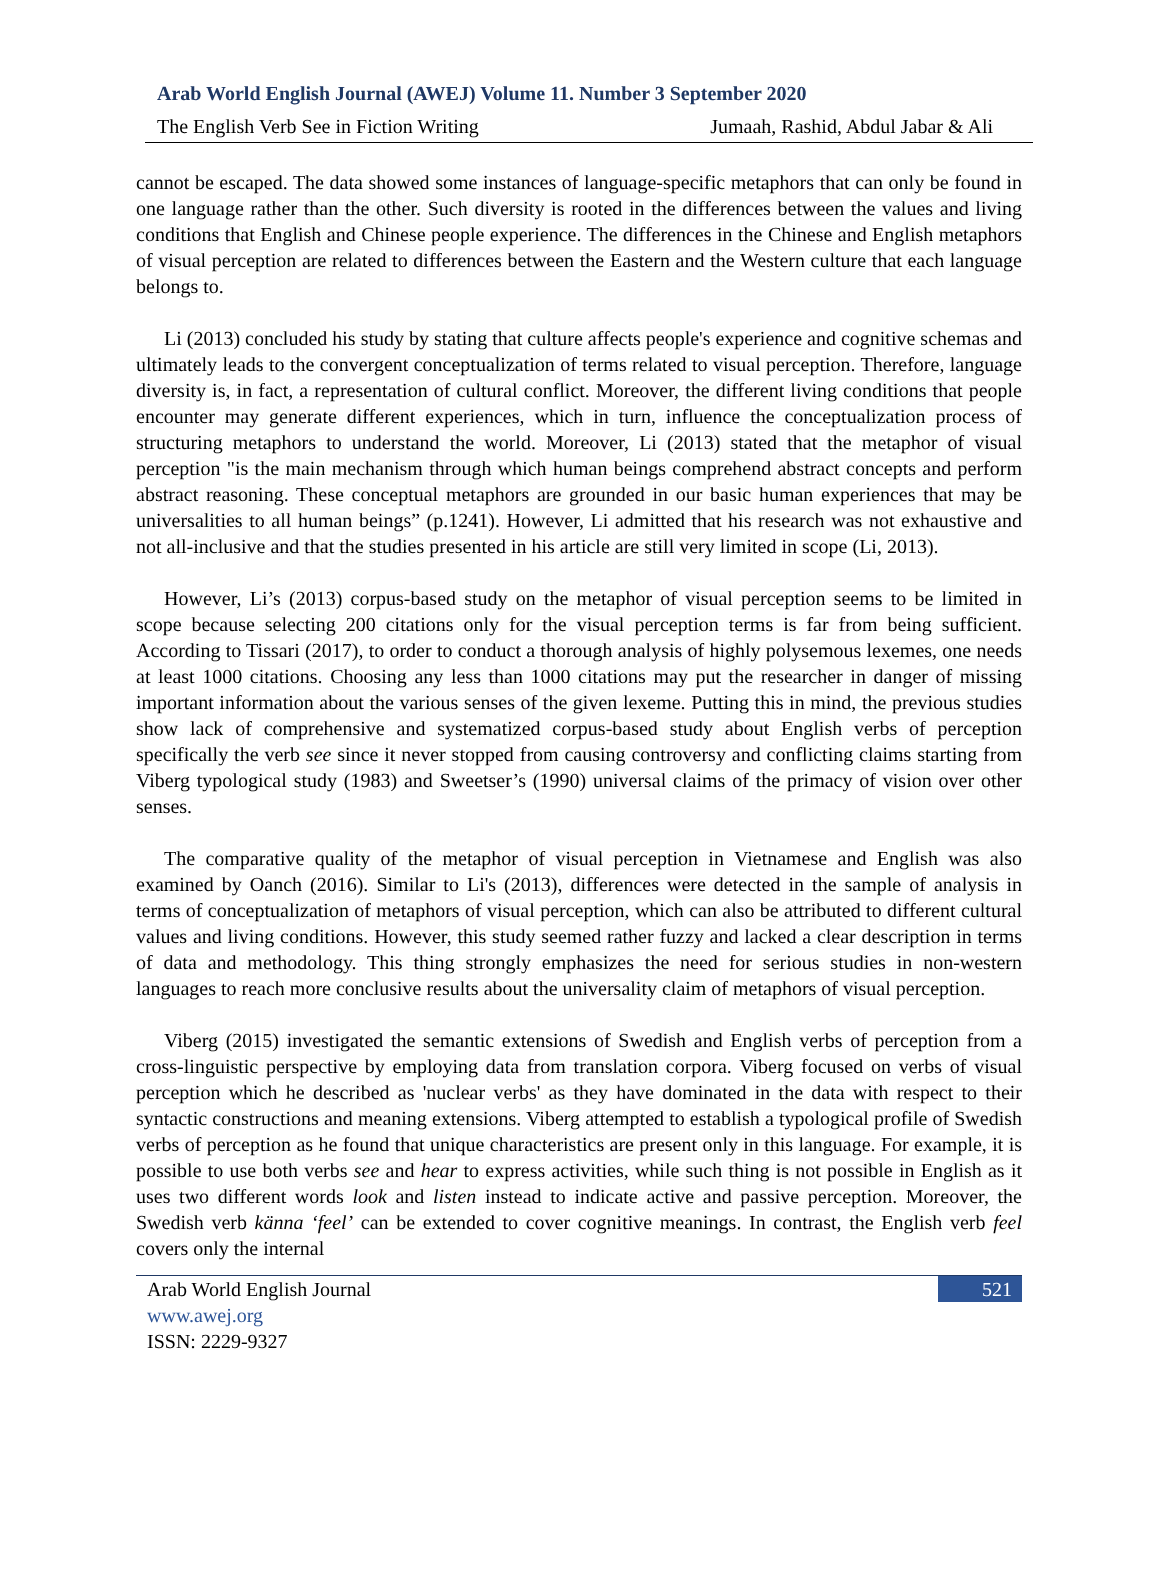Arab World English Journal (AWEJ) Volume 11. Number 3 September 2020
The English Verb See in Fiction Writing Jumaah, Rashid, Abdul Jabar & Ali
cannot be escaped. The data showed some instances of language-specific metaphors that can only be found in one language rather than the other. Such diversity is rooted in the differences between the values and living conditions that English and Chinese people experience. The differences in the Chinese and English metaphors of visual perception are related to differences between the Eastern and the Western culture that each language belongs to.
Li (2013) concluded his study by stating that culture affects people's experience and cognitive schemas and ultimately leads to the convergent conceptualization of terms related to visual perception. Therefore, language diversity is, in fact, a representation of cultural conflict. Moreover, the different living conditions that people encounter may generate different experiences, which in turn, influence the conceptualization process of structuring metaphors to understand the world. Moreover, Li (2013) stated that the metaphor of visual perception "is the main mechanism through which human beings comprehend abstract concepts and perform abstract reasoning. These conceptual metaphors are grounded in our basic human experiences that may be universalities to all human beings” (p.1241). However, Li admitted that his research was not exhaustive and not all-inclusive and that the studies presented in his article are still very limited in scope (Li, 2013).
However, Li’s (2013) corpus-based study on the metaphor of visual perception seems to be limited in scope because selecting 200 citations only for the visual perception terms is far from being sufficient. According to Tissari (2017), to order to conduct a thorough analysis of highly polysemous lexemes, one needs at least 1000 citations. Choosing any less than 1000 citations may put the researcher in danger of missing important information about the various senses of the given lexeme. Putting this in mind, the previous studies show lack of comprehensive and systematized corpus-based study about English verbs of perception specifically the verb see since it never stopped from causing controversy and conflicting claims starting from Viberg typological study (1983) and Sweetser’s (1990) universal claims of the primacy of vision over other senses.
The comparative quality of the metaphor of visual perception in Vietnamese and English was also examined by Oanch (2016). Similar to Li's (2013), differences were detected in the sample of analysis in terms of conceptualization of metaphors of visual perception, which can also be attributed to different cultural values and living conditions. However, this study seemed rather fuzzy and lacked a clear description in terms of data and methodology. This thing strongly emphasizes the need for serious studies in non-western languages to reach more conclusive results about the universality claim of metaphors of visual perception.
Viberg (2015) investigated the semantic extensions of Swedish and English verbs of perception from a cross-linguistic perspective by employing data from translation corpora. Viberg focused on verbs of visual perception which he described as 'nuclear verbs' as they have dominated in the data with respect to their syntactic constructions and meaning extensions. Viberg attempted to establish a typological profile of Swedish verbs of perception as he found that unique characteristics are present only in this language. For example, it is possible to use both verbs see and hear to express activities, while such thing is not possible in English as it uses two different words look and listen instead to indicate active and passive perception. Moreover, the Swedish verb känna ‘feel’ can be extended to cover cognitive meanings. In contrast, the English verb feel covers only the internal
Arab World English Journal
www.awej.org
ISSN: 2229-9327
521